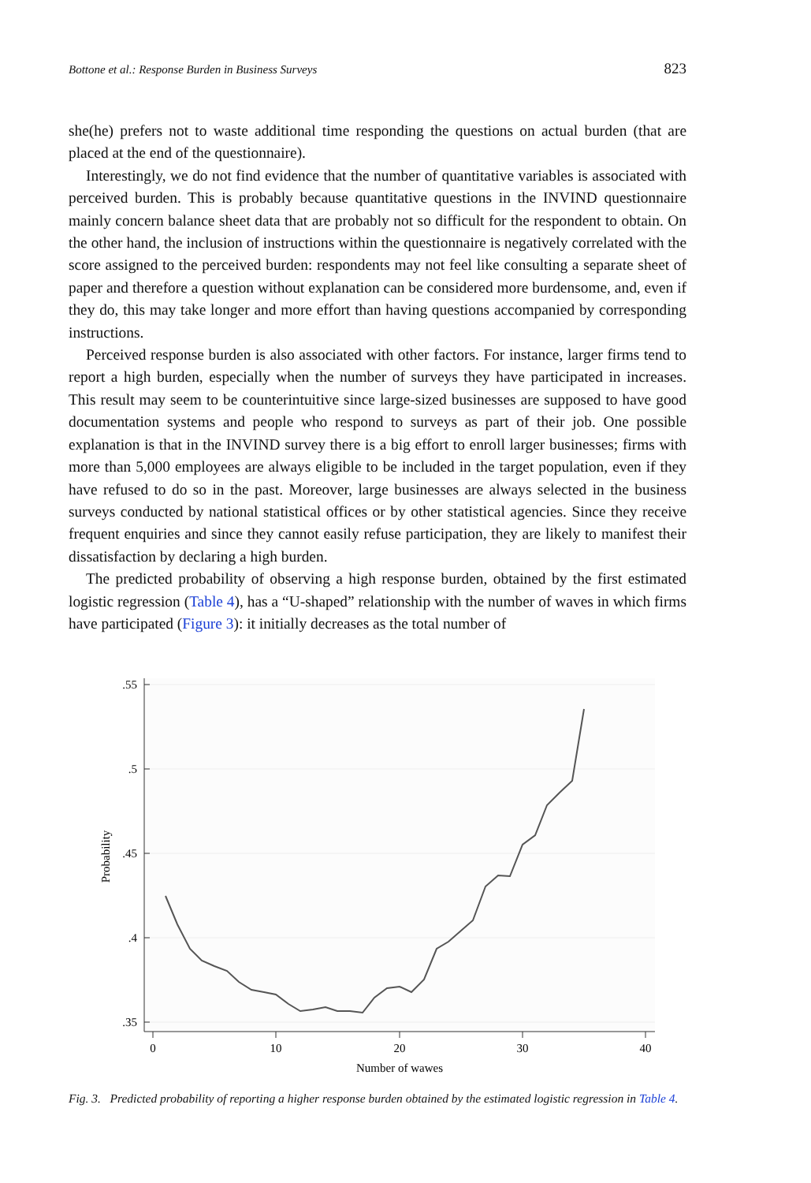Bottone et al.: Response Burden in Business Surveys 823
she(he) prefers not to waste additional time responding the questions on actual burden (that are placed at the end of the questionnaire).
Interestingly, we do not find evidence that the number of quantitative variables is associated with perceived burden. This is probably because quantitative questions in the INVIND questionnaire mainly concern balance sheet data that are probably not so difficult for the respondent to obtain. On the other hand, the inclusion of instructions within the questionnaire is negatively correlated with the score assigned to the perceived burden: respondents may not feel like consulting a separate sheet of paper and therefore a question without explanation can be considered more burdensome, and, even if they do, this may take longer and more effort than having questions accompanied by corresponding instructions.
Perceived response burden is also associated with other factors. For instance, larger firms tend to report a high burden, especially when the number of surveys they have participated in increases. This result may seem to be counterintuitive since large-sized businesses are supposed to have good documentation systems and people who respond to surveys as part of their job. One possible explanation is that in the INVIND survey there is a big effort to enroll larger businesses; firms with more than 5,000 employees are always eligible to be included in the target population, even if they have refused to do so in the past. Moreover, large businesses are always selected in the business surveys conducted by national statistical offices or by other statistical agencies. Since they receive frequent enquiries and since they cannot easily refuse participation, they are likely to manifest their dissatisfaction by declaring a high burden.
The predicted probability of observing a high response burden, obtained by the first estimated logistic regression (Table 4), has a “U-shaped” relationship with the number of waves in which firms have participated (Figure 3): it initially decreases as the total number of
.55
.5
.45
.4
.35
0
10
20
30
40
Number of wawes
Probability
Fig. 3. Predicted probability of reporting a higher response burden obtained by the estimated logistic regression in Table 4.